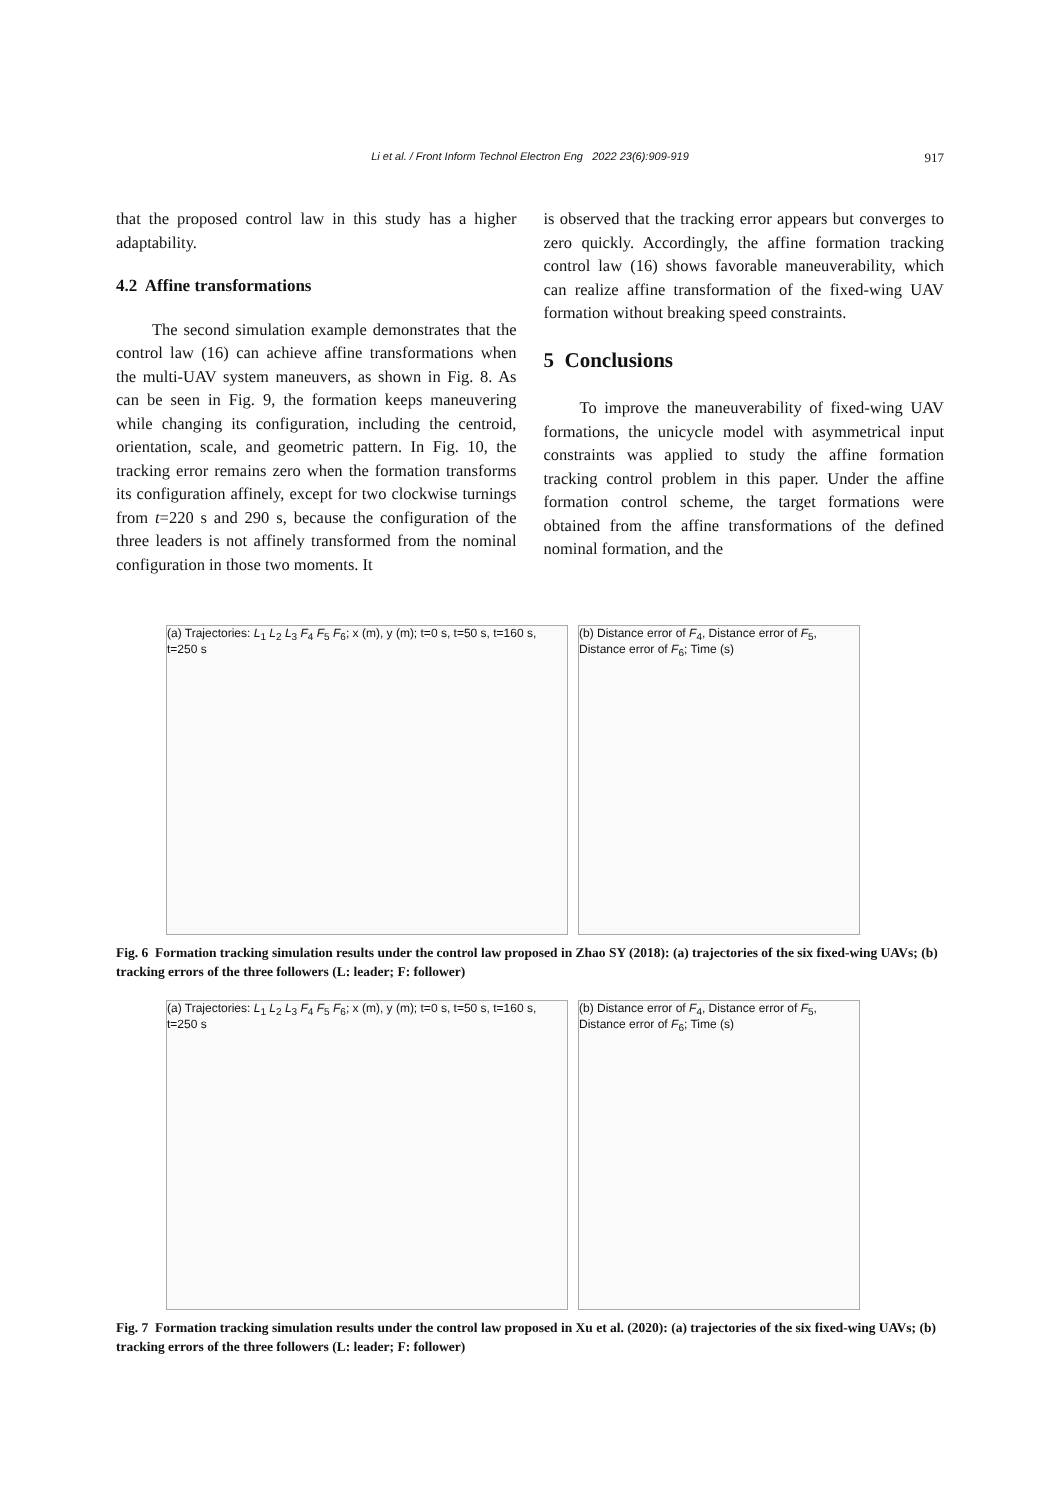Li et al. / Front Inform Technol Electron Eng 2022 23(6):909-919
917
that the proposed control law in this study has a higher adaptability.
4.2 Affine transformations
The second simulation example demonstrates that the control law (16) can achieve affine transformations when the multi-UAV system maneuvers, as shown in Fig. 8. As can be seen in Fig. 9, the formation keeps maneuvering while changing its configuration, including the centroid, orientation, scale, and geometric pattern. In Fig. 10, the tracking error remains zero when the formation transforms its configuration affinely, except for two clockwise turnings from t=220 s and 290 s, because the configuration of the three leaders is not affinely transformed from the nominal configuration in those two moments. It
is observed that the tracking error appears but converges to zero quickly. Accordingly, the affine formation tracking control law (16) shows favorable maneuverability, which can realize affine transformation of the fixed-wing UAV formation without breaking speed constraints.
5 Conclusions
To improve the maneuverability of fixed-wing UAV formations, the unicycle model with asymmetrical input constraints was applied to study the affine formation tracking control problem in this paper. Under the affine formation control scheme, the target formations were obtained from the affine transformations of the defined nominal formation, and the
(a) Trajectories: L<sub>1</sub> L<sub>2</sub> L<sub>3</sub> F<sub>4</sub> F<sub>5</sub> F<sub>6</sub>; x (m), y (m); t=0 s, t=50 s, t=160 s, t=250 s
(b) Distance error of F<sub>4</sub>, Distance error of F<sub>5</sub>, Distance error of F<sub>6</sub>; Time (s)
Fig. 6 Formation tracking simulation results under the control law proposed in Zhao SY (2018): (a) trajectories of the six fixed-wing UAVs; (b) tracking errors of the three followers (L: leader; F: follower)
(a) Trajectories: L<sub>1</sub> L<sub>2</sub> L<sub>3</sub> F<sub>4</sub> F<sub>5</sub> F<sub>6</sub>; x (m), y (m); t=0 s, t=50 s, t=160 s, t=250 s
(b) Distance error of F<sub>4</sub>, Distance error of F<sub>5</sub>, Distance error of F<sub>6</sub>; Time (s)
Fig. 7 Formation tracking simulation results under the control law proposed in Xu et al. (2020): (a) trajectories of the six fixed-wing UAVs; (b) tracking errors of the three followers (L: leader; F: follower)